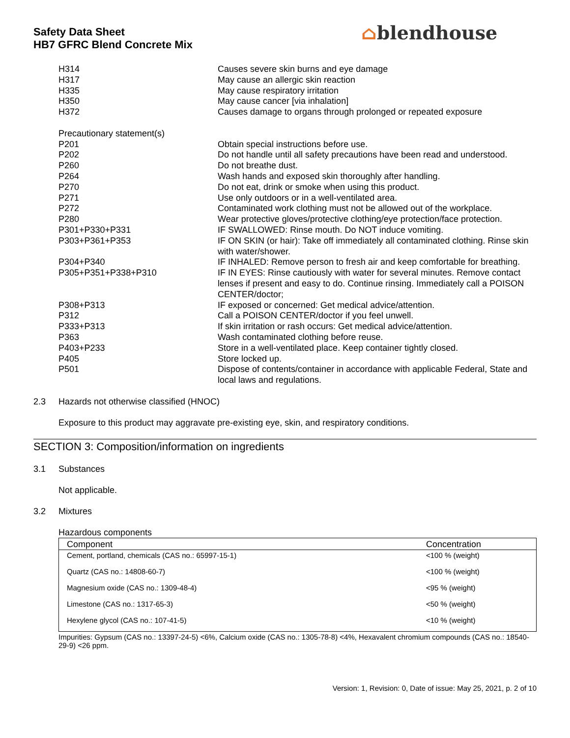Safety Data Sheet
HB7 GFRC Blend Concrete Mix
⌂blendhouse
| H314 | Causes severe skin burns and eye damage |
| H317 | May cause an allergic skin reaction |
| H335 | May cause respiratory irritation |
| H350 | May cause cancer [via inhalation] |
| H372 | Causes damage to organs through prolonged or repeated exposure |
| Precautionary statement(s) | |
| P201 | Obtain special instructions before use. |
| P202 | Do not handle until all safety precautions have been read and understood. |
| P260 | Do not breathe dust. |
| P264 | Wash hands and exposed skin thoroughly after handling. |
| P270 | Do not eat, drink or smoke when using this product. |
| P271 | Use only outdoors or in a well-ventilated area. |
| P272 | Contaminated work clothing must not be allowed out of the workplace. |
| P280 | Wear protective gloves/protective clothing/eye protection/face protection. |
| P301+P330+P331 | IF SWALLOWED: Rinse mouth. Do NOT induce vomiting. |
| P303+P361+P353 | IF ON SKIN (or hair): Take off immediately all contaminated clothing. Rinse skin with water/shower. |
| P304+P340 | IF INHALED: Remove person to fresh air and keep comfortable for breathing. |
| P305+P351+P338+P310 | IF IN EYES: Rinse cautiously with water for several minutes. Remove contact lenses if present and easy to do. Continue rinsing. Immediately call a POISON CENTER/doctor; |
| P308+P313 | IF exposed or concerned: Get medical advice/attention. |
| P312 | Call a POISON CENTER/doctor if you feel unwell. |
| P333+P313 | If skin irritation or rash occurs: Get medical advice/attention. |
| P363 | Wash contaminated clothing before reuse. |
| P403+P233 | Store in a well-ventilated place. Keep container tightly closed. |
| P405 | Store locked up. |
| P501 | Dispose of contents/container in accordance with applicable Federal, State and local laws and regulations. |
2.3 Hazards not otherwise classified (HNOC)
Exposure to this product may aggravate pre-existing eye, skin, and respiratory conditions.
SECTION 3: Composition/information on ingredients
3.1 Substances
Not applicable.
3.2 Mixtures
Hazardous components
| Component | Concentration |
| --- | --- |
| Cement, portland, chemicals (CAS no.: 65997-15-1) | <100 % (weight) |
| Quartz (CAS no.: 14808-60-7) | <100 % (weight) |
| Magnesium oxide (CAS no.: 1309-48-4) | <95 % (weight) |
| Limestone (CAS no.: 1317-65-3) | <50 % (weight) |
| Hexylene glycol (CAS no.: 107-41-5) | <10 % (weight) |
Impurities: Gypsum (CAS no.: 13397-24-5) <6%, Calcium oxide (CAS no.: 1305-78-8) <4%, Hexavalent chromium compounds (CAS no.: 18540-29-9) <26 ppm.
Version: 1, Revision: 0, Date of issue: May 25, 2021, p. 2 of 10